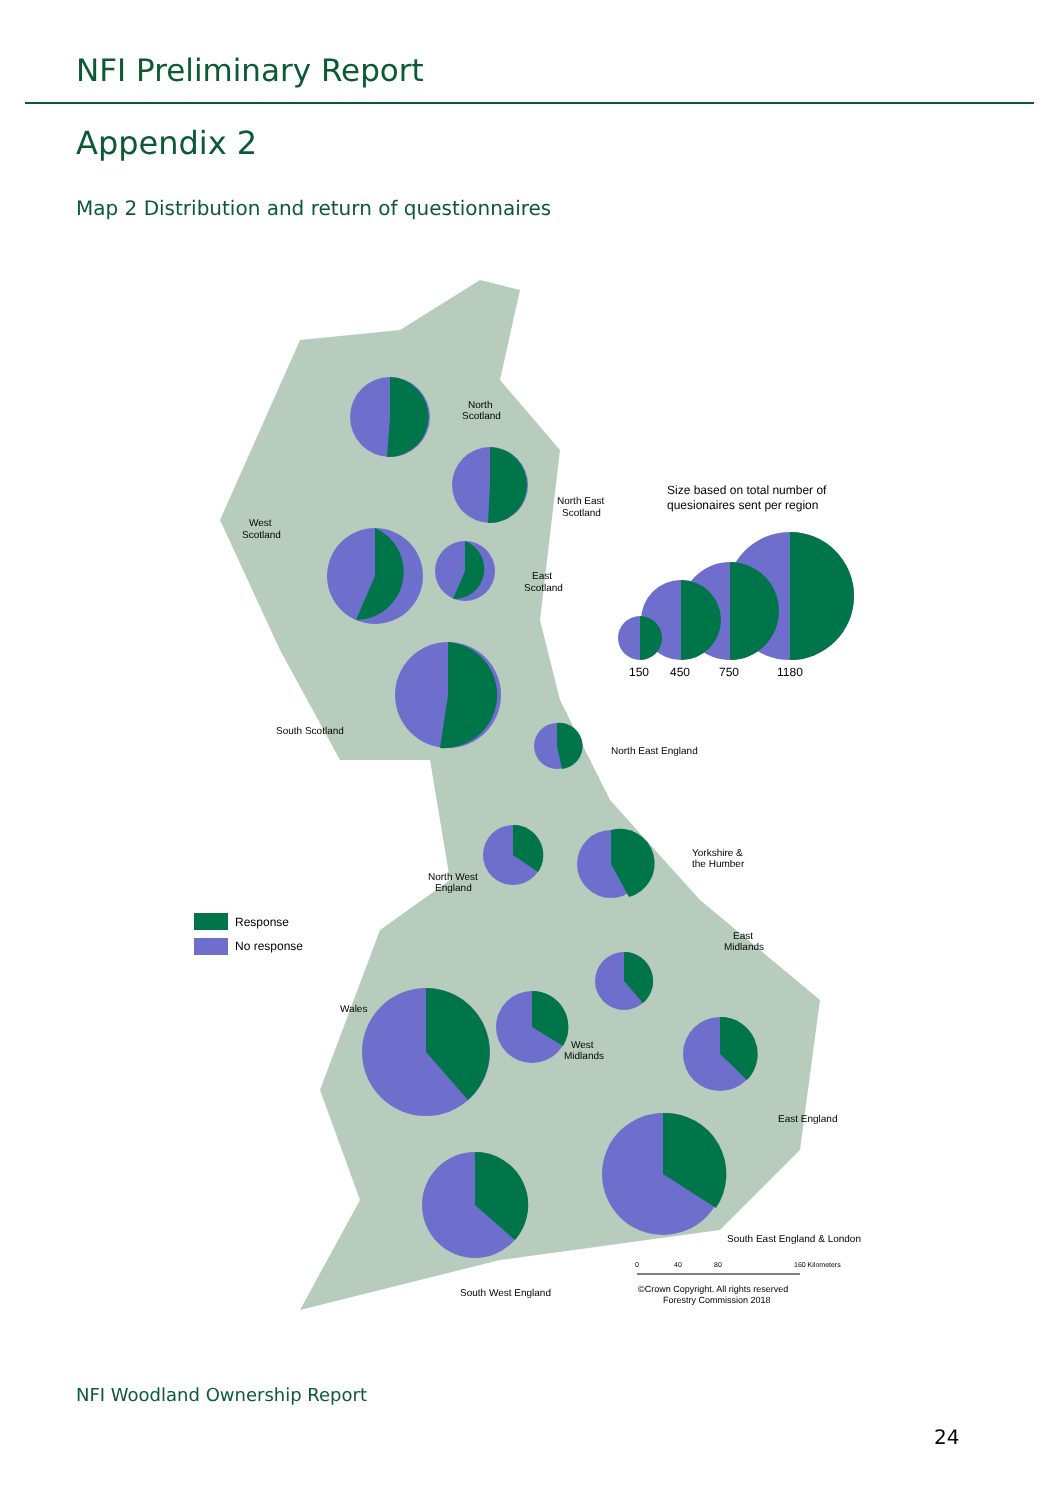NFI Preliminary Report
Appendix 2
Map 2 Distribution and return of questionnaires
North
Scotland
North East
Scotland
West
Scotland
East
Scotland
Size based on total number of
quesionaires sent per region
150
450
750
1180
South Scotland
North East England
Yorkshire &
the Humber
North West
England
Response
No response
East
Midlands
Wales
West
Midlands
East England
South East England & London
0
40
80
160 Kilometers
©Crown Copyright. All rights reserved
Forestry Commission 2018
South West England
NFI Woodland Ownership Report
24